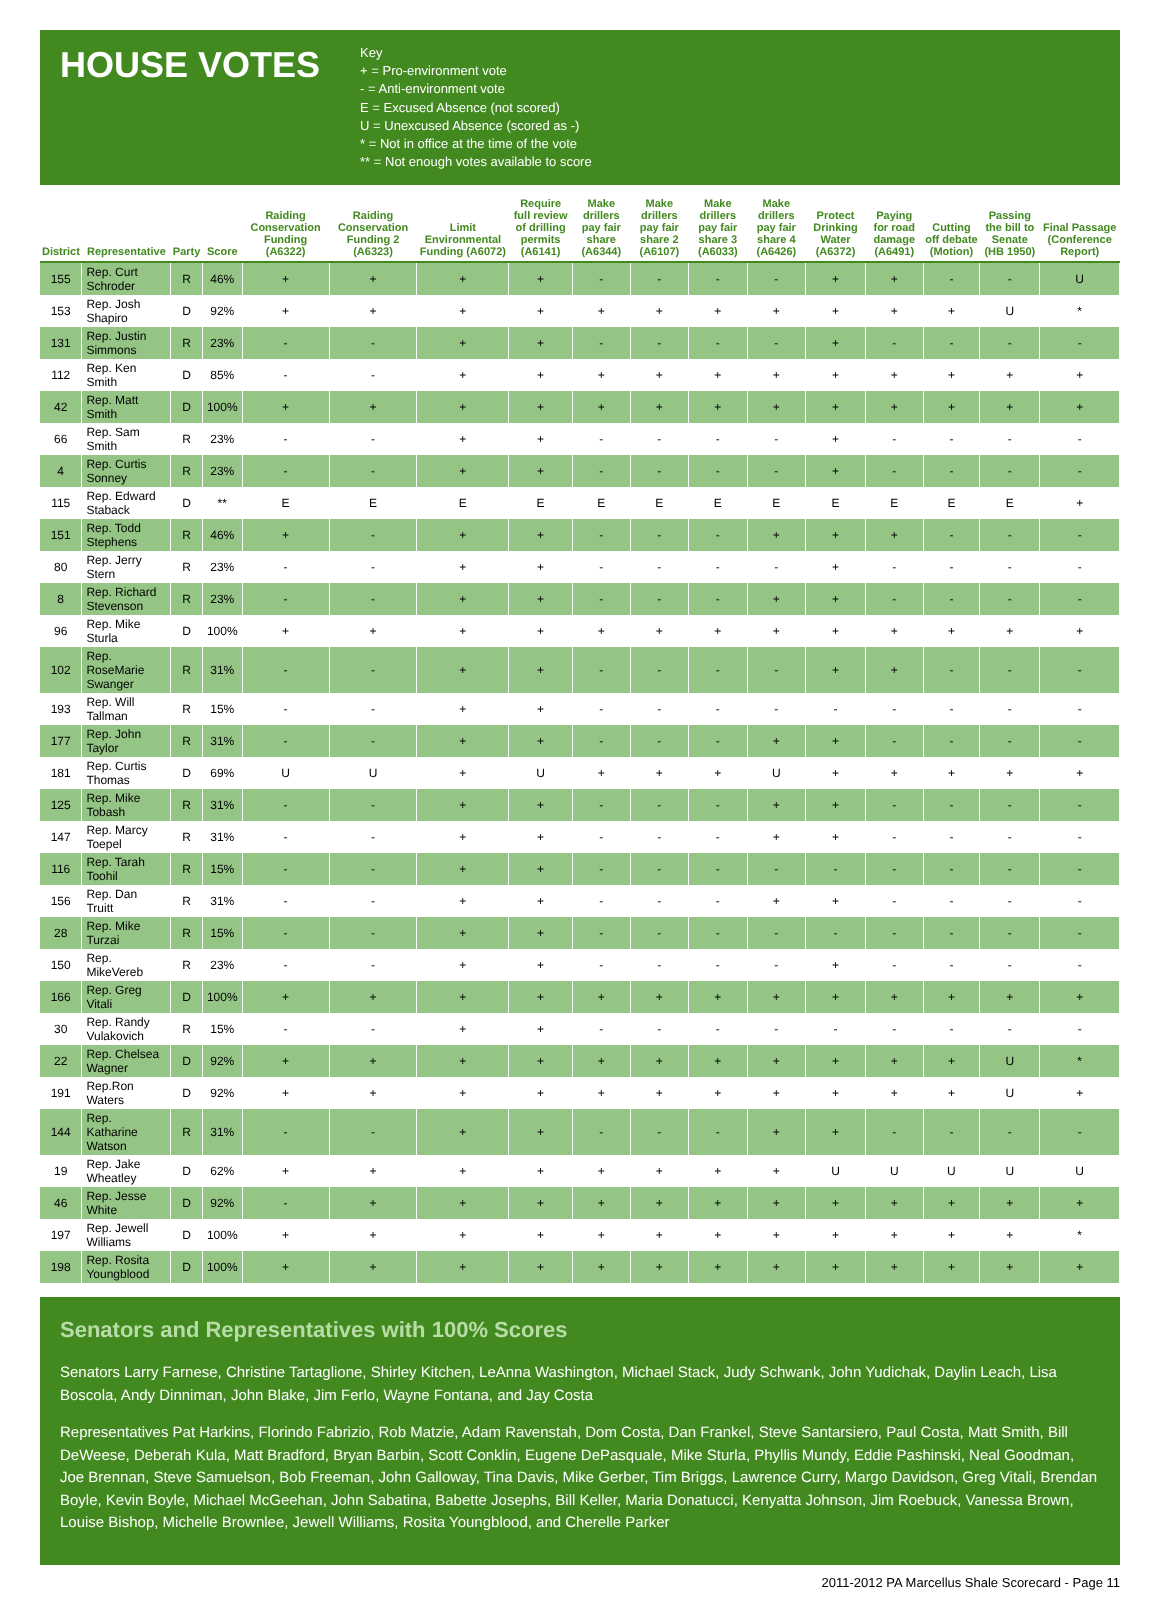HOUSE VOTES
Key
+ = Pro-environment vote
- = Anti-environment vote
E = Excused Absence (not scored)
U = Unexcused Absence (scored as -)
* = Not in office at the time of the vote
** = Not enough votes available to score
| District | Representative | Party | Score | Raiding Conservation Funding (A6322) | Raiding Conservation Funding 2 (A6323) | Limit Environmental Funding (A6072) | Require full review of drilling permits (A6141) | Make drillers pay fair share (A6344) | Make drillers pay fair share 2 (A6107) | Make drillers pay fair share 3 (A6033) | Make drillers pay fair share 4 (A6426) | Protect Drinking Water (A6372) | Paying for road damage (A6491) | Cutting off debate (Motion) | Passing the bill to Senate (HB 1950) | Final Passage (Conference Report) |
| --- | --- | --- | --- | --- | --- | --- | --- | --- | --- | --- | --- | --- | --- | --- | --- | --- |
| 155 | Rep. Curt Schroder | R | 46% | + | + | + | + | - | - | - | - | + | + | - | - | U |
| 153 | Rep. Josh Shapiro | D | 92% | + | + | + | + | + | + | + | + | + | + | + | U | * |
| 131 | Rep. Justin Simmons | R | 23% | - | - | + | + | - | - | - | - | + | - | - | - | - |
| 112 | Rep. Ken Smith | D | 85% | - | - | + | + | + | + | + | + | + | + | + | + | + |
| 42 | Rep. Matt Smith | D | 100% | + | + | + | + | + | + | + | + | + | + | + | + | + |
| 66 | Rep. Sam Smith | R | 23% | - | - | + | + | - | - | - | - | + | - | - | - | - |
| 4 | Rep. Curtis Sonney | R | 23% | - | - | + | + | - | - | - | - | + | - | - | - | - |
| 115 | Rep. Edward Staback | D | ** | E | E | E | E | E | E | E | E | E | E | E | E | + |
| 151 | Rep. Todd Stephens | R | 46% | + | - | + | + | - | - | - | + | + | + | - | - | - |
| 80 | Rep. Jerry Stern | R | 23% | - | - | + | + | - | - | - | - | + | - | - | - | - |
| 8 | Rep. Richard Stevenson | R | 23% | - | - | + | + | - | - | - | + | + | - | - | - | - |
| 96 | Rep. Mike Sturla | D | 100% | + | + | + | + | + | + | + | + | + | + | + | + | + |
| 102 | Rep. RoseMarie Swanger | R | 31% | - | - | + | + | - | - | - | - | + | + | - | - | - |
| 193 | Rep. Will Tallman | R | 15% | - | - | + | + | - | - | - | - | - | - | - | - | - |
| 177 | Rep. John Taylor | R | 31% | - | - | + | + | - | - | - | + | + | - | - | - | - |
| 181 | Rep. Curtis Thomas | D | 69% | U | U | + | U | + | + | + | U | + | + | + | + | + |
| 125 | Rep. Mike Tobash | R | 31% | - | - | + | + | - | - | - | + | + | - | - | - | - |
| 147 | Rep. Marcy Toepel | R | 31% | - | - | + | + | - | - | - | + | + | - | - | - | - |
| 116 | Rep. Tarah Toohil | R | 15% | - | - | + | + | - | - | - | - | - | - | - | - | - |
| 156 | Rep. Dan Truitt | R | 31% | - | - | + | + | - | - | - | + | + | - | - | - | - |
| 28 | Rep. Mike Turzai | R | 15% | - | - | + | + | - | - | - | - | - | - | - | - | - |
| 150 | Rep. MikeVereb | R | 23% | - | - | + | + | - | - | - | - | + | - | - | - | - |
| 166 | Rep. Greg Vitali | D | 100% | + | + | + | + | + | + | + | + | + | + | + | + | + |
| 30 | Rep. Randy Vulakovich | R | 15% | - | - | + | + | - | - | - | - | - | - | - | - | - |
| 22 | Rep. Chelsea Wagner | D | 92% | + | + | + | + | + | + | + | + | + | + | + | U | * |
| 191 | Rep.Ron Waters | D | 92% | + | + | + | + | + | + | + | + | + | + | + | U | + |
| 144 | Rep. Katharine Watson | R | 31% | - | - | + | + | - | - | - | + | + | - | - | - | - |
| 19 | Rep. Jake Wheatley | D | 62% | + | + | + | + | + | + | + | + | U | U | U | U | U |
| 46 | Rep. Jesse White | D | 92% | - | + | + | + | + | + | + | + | + | + | + | + | + |
| 197 | Rep. Jewell Williams | D | 100% | + | + | + | + | + | + | + | + | + | + | + | + | * |
| 198 | Rep. Rosita Youngblood | D | 100% | + | + | + | + | + | + | + | + | + | + | + | + | + |
Senators and Representatives with 100% Scores
Senators Larry Farnese, Christine Tartaglione, Shirley Kitchen, LeAnna Washington, Michael Stack, Judy Schwank, John Yudichak, Daylin Leach, Lisa Boscola, Andy Dinniman, John Blake, Jim Ferlo, Wayne Fontana, and Jay Costa
Representatives Pat Harkins, Florindo Fabrizio, Rob Matzie, Adam Ravenstah, Dom Costa, Dan Frankel, Steve Santarsiero, Paul Costa, Matt Smith, Bill DeWeese, Deberah Kula, Matt Bradford, Bryan Barbin, Scott Conklin, Eugene DePasquale, Mike Sturla, Phyllis Mundy, Eddie Pashinski, Neal Goodman, Joe Brennan, Steve Samuelson, Bob Freeman, John Galloway, Tina Davis, Mike Gerber, Tim Briggs, Lawrence Curry, Margo Davidson, Greg Vitali, Brendan Boyle, Kevin Boyle, Michael McGeehan, John Sabatina, Babette Josephs, Bill Keller, Maria Donatucci, Kenyatta Johnson, Jim Roebuck, Vanessa Brown, Louise Bishop, Michelle Brownlee, Jewell Williams, Rosita Youngblood, and Cherelle Parker
2011-2012 PA Marcellus Shale Scorecard - Page 11